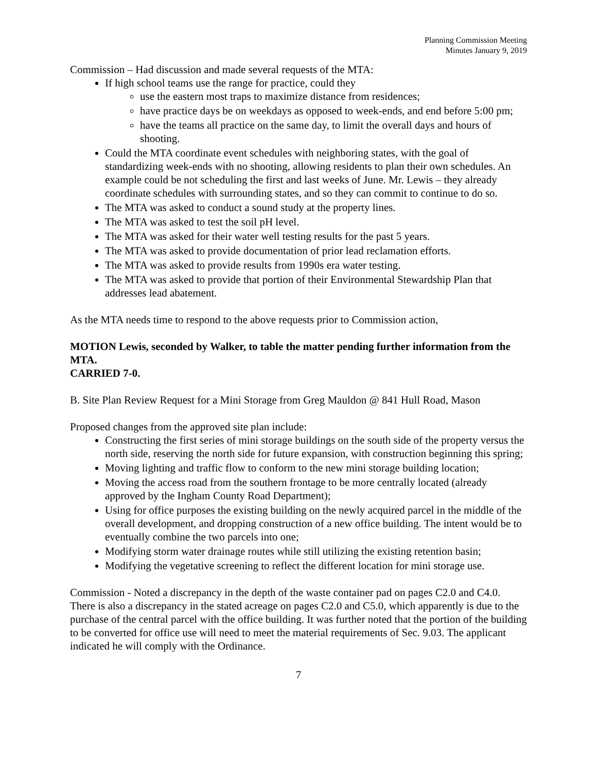Planning Commission Meeting
Minutes January 9, 2019
Commission – Had discussion and made several requests of the MTA:
If high school teams use the range for practice, could they
use the eastern most traps to maximize distance from residences;
have practice days be on weekdays as opposed to week-ends, and end before 5:00 pm;
have the teams all practice on the same day, to limit the overall days and hours of shooting.
Could the MTA coordinate event schedules with neighboring states, with the goal of standardizing week-ends with no shooting, allowing residents to plan their own schedules. An example could be not scheduling the first and last weeks of June. Mr. Lewis – they already coordinate schedules with surrounding states, and so they can commit to continue to do so.
The MTA was asked to conduct a sound study at the property lines.
The MTA was asked to test the soil pH level.
The MTA was asked for their water well testing results for the past 5 years.
The MTA was asked to provide documentation of prior lead reclamation efforts.
The MTA was asked to provide results from 1990s era water testing.
The MTA was asked to provide that portion of their Environmental Stewardship Plan that addresses lead abatement.
As the MTA needs time to respond to the above requests prior to Commission action,
MOTION Lewis, seconded by Walker, to table the matter pending further information from the MTA.
CARRIED 7-0.
B. Site Plan Review Request for a Mini Storage from Greg Mauldon @ 841 Hull Road, Mason
Proposed changes from the approved site plan include:
Constructing the first series of mini storage buildings on the south side of the property versus the north side, reserving the north side for future expansion, with construction beginning this spring;
Moving lighting and traffic flow to conform to the new mini storage building location;
Moving the access road from the southern frontage to be more centrally located (already approved by the Ingham County Road Department);
Using for office purposes the existing building on the newly acquired parcel in the middle of the overall development, and dropping construction of a new office building. The intent would be to eventually combine the two parcels into one;
Modifying storm water drainage routes while still utilizing the existing retention basin;
Modifying the vegetative screening to reflect the different location for mini storage use.
Commission - Noted a discrepancy in the depth of the waste container pad on pages C2.0 and C4.0. There is also a discrepancy in the stated acreage on pages C2.0 and C5.0, which apparently is due to the purchase of the central parcel with the office building. It was further noted that the portion of the building to be converted for office use will need to meet the material requirements of Sec. 9.03. The applicant indicated he will comply with the Ordinance.
7